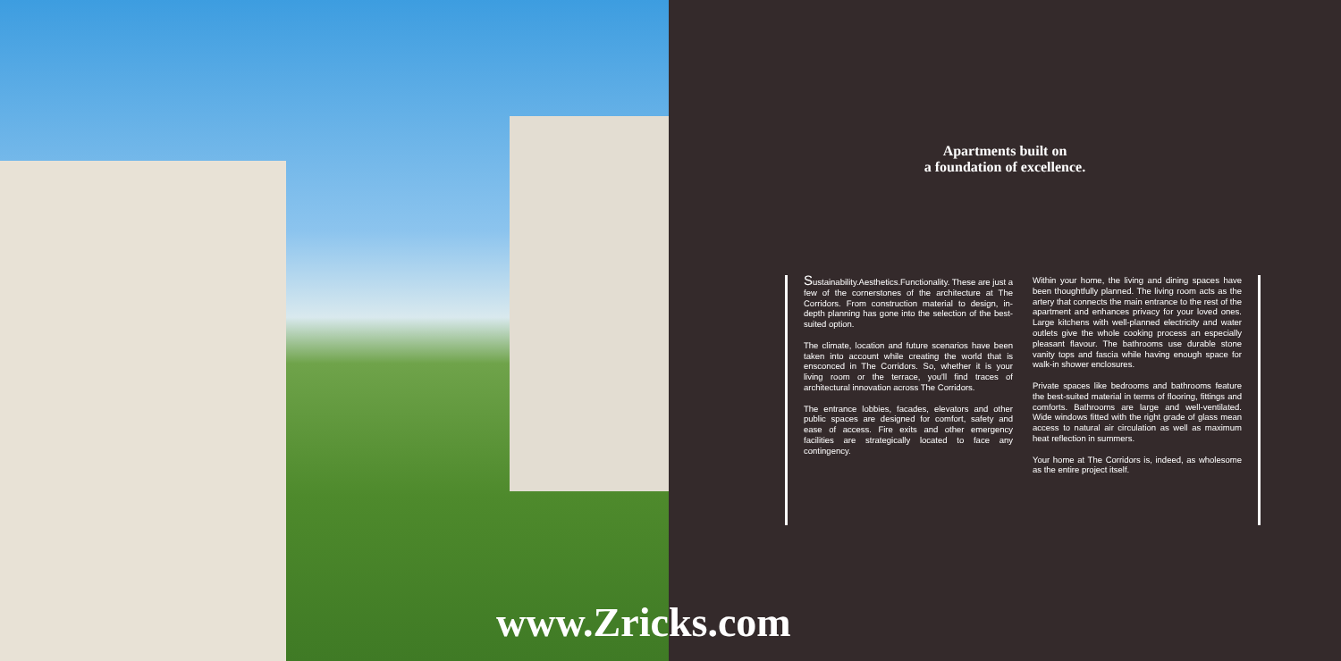Apartments built on
a foundation of excellence.
Sustainability.Aesthetics.Functionality. These are just a few of the cornerstones of the architecture at The Corridors. From construction material to design, in-depth planning has gone into the selection of the best-suited option.
The climate, location and future scenarios have been taken into account while creating the world that is ensconced in The Corridors. So, whether it is your living room or the terrace, you'll find traces of architectural innovation across The Corridors.
The entrance lobbies, facades, elevators and other public spaces are designed for comfort, safety and ease of access. Fire exits and other emergency facilities are strategically located to face any contingency.
Within your home, the living and dining spaces have been thoughtfully planned. The living room acts as the artery that connects the main entrance to the rest of the apartment and enhances privacy for your loved ones. Large kitchens with well-planned electricity and water outlets give the whole cooking process an especially pleasant flavour. The bathrooms use durable stone vanity tops and fascia while having enough space for walk-in shower enclosures.
Private spaces like bedrooms and bathrooms feature the best-suited material in terms of flooring, fittings and comforts. Bathrooms are large and well-ventilated. Wide windows fitted with the right grade of glass mean access to natural air circulation as well as maximum heat reflection in summers.
Your home at The Corridors is, indeed, as wholesome as the entire project itself.
www.Zricks.com